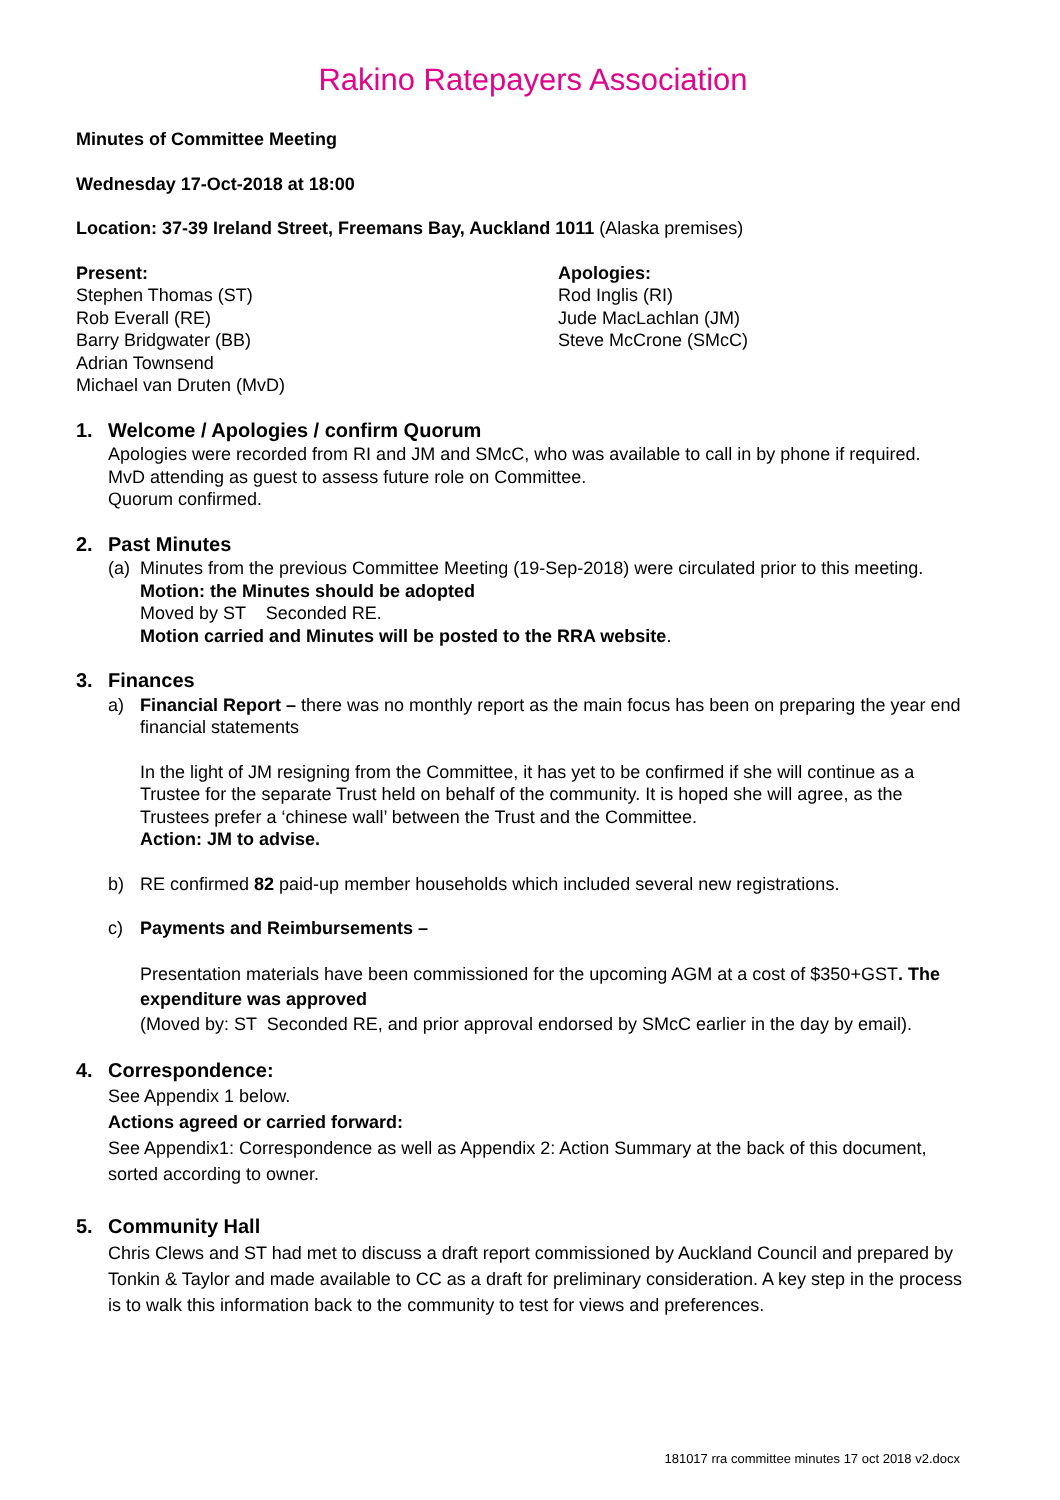Rakino Ratepayers Association
Minutes of Committee Meeting
Wednesday 17-Oct-2018 at 18:00
Location: 37-39 Ireland Street, Freemans Bay, Auckland 1011 (Alaska premises)
Present:
Stephen Thomas (ST)
Rob Everall (RE)
Barry Bridgwater (BB)
Adrian Townsend
Michael van Druten (MvD)
Apologies:
Rod Inglis (RI)
Jude MacLachlan (JM)
Steve McCrone (SMcC)
1. Welcome / Apologies / confirm Quorum
Apologies were recorded from RI and JM and SMcC, who was available to call in by phone if required.
MvD attending as guest to assess future role on Committee.
Quorum confirmed.
2. Past Minutes
(a)
Minutes from the previous Committee Meeting (19-Sep-2018) were circulated prior to this meeting.
Motion: the Minutes should be adopted
Moved by ST Seconded RE.
Motion carried and Minutes will be posted to the RRA website.
3. Finances
a) Financial Report – there was no monthly report as the main focus has been on preparing the year end financial statements
In the light of JM resigning from the Committee, it has yet to be confirmed if she will continue as a Trustee for the separate Trust held on behalf of the community. It is hoped she will agree, as the Trustees prefer a ‘chinese wall’ between the Trust and the Committee.
Action: JM to advise.
b) RE confirmed 82 paid-up member households which included several new registrations.
c) Payments and Reimbursements –
Presentation materials have been commissioned for the upcoming AGM at a cost of $350+GST. The expenditure was approved
(Moved by: ST Seconded RE, and prior approval endorsed by SMcC earlier in the day by email).
4. Correspondence:
See Appendix 1 below.
Actions agreed or carried forward:
See Appendix1: Correspondence as well as Appendix 2: Action Summary at the back of this document, sorted according to owner.
5. Community Hall
Chris Clews and ST had met to discuss a draft report commissioned by Auckland Council and prepared by Tonkin & Taylor and made available to CC as a draft for preliminary consideration. A key step in the process is to walk this information back to the community to test for views and preferences.
181017 rra committee minutes 17 oct 2018 v2.docx